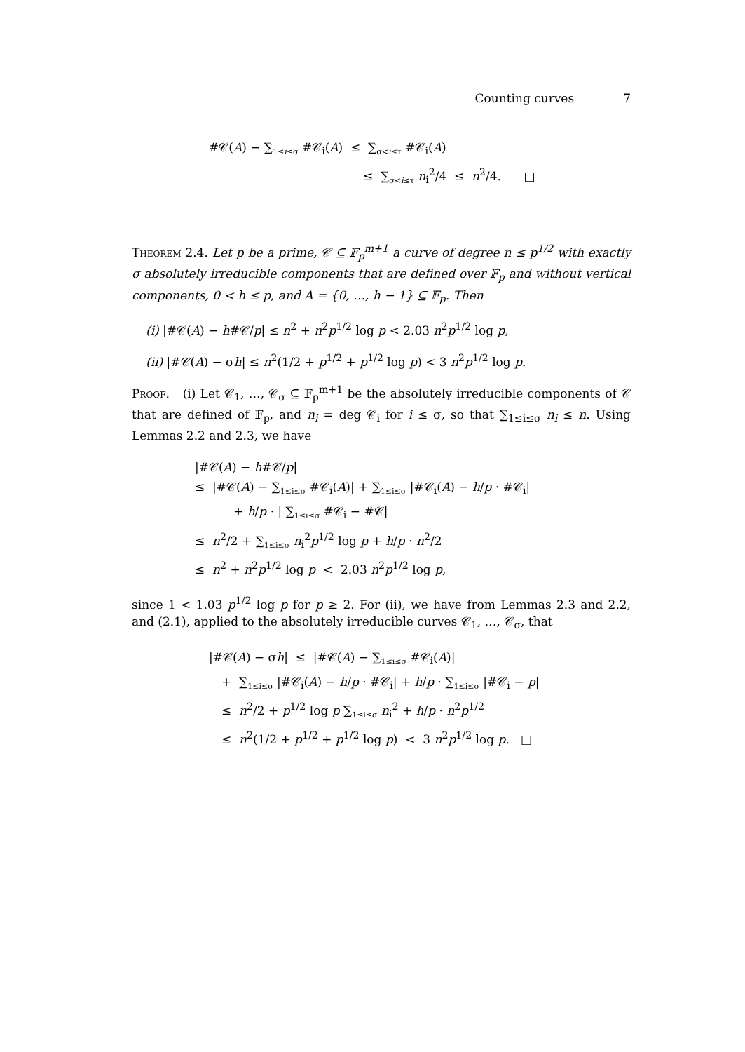Counting curves 7
#𝒞(A) − ∑<sub>1≤i≤σ</sub> #𝒞<sub>i</sub>(A) ≤ ∑<sub>σ<i≤τ</sub> #𝒞<sub>i</sub>(A)
≤ ∑<sub>σ<i≤τ</sub> n<sub>i</sub><sup>2</sup>/4 ≤ n<sup>2</sup>/4. □
Theorem 2.4. Let p be a prime, 𝒞 ⊆ 𝔽<sub>p</sub><sup>m+1</sup> a curve of degree n ≤ p<sup>1/2</sup> with exactly σ absolutely irreducible components that are defined over 𝔽<sub>p</sub> and without vertical components, 0 < h ≤ p, and A = {0, …, h − 1} ⊆ 𝔽<sub>p</sub>. Then
(i) |#𝒞(A) − h#𝒞/p| ≤ n<sup>2</sup> + n<sup>2</sup>p<sup>1/2</sup> log p < 2.03 n<sup>2</sup>p<sup>1/2</sup> log p,
(ii) |#𝒞(A) − σh| ≤ n<sup>2</sup>(1/2 + p<sup>1/2</sup> + p<sup>1/2</sup> log p) < 3 n<sup>2</sup>p<sup>1/2</sup> log p.
Proof. (i) Let 𝒞<sub>1</sub>, …, 𝒞<sub>σ</sub> ⊆ 𝔽<sub>p</sub><sup>m+1</sup> be the absolutely irreducible components of 𝒞 that are defined of 𝔽<sub>p</sub>, and n<sub>i</sub> = deg 𝒞<sub>i</sub> for i ≤ σ, so that ∑<sub>1≤i≤σ</sub> n<sub>i</sub> ≤ n. Using Lemmas 2.2 and 2.3, we have
|#𝒞(A) − h#𝒞/p|
≤ |#𝒞(A) − ∑<sub>1≤i≤σ</sub> #𝒞<sub>i</sub>(A)| + ∑<sub>1≤i≤σ</sub> |#𝒞<sub>i</sub>(A) − h/p · #𝒞<sub>i</sub>|
+ h/p · | ∑<sub>1≤i≤σ</sub> #𝒞<sub>i</sub> − #𝒞|
≤ n<sup>2</sup>/2 + ∑<sub>1≤i≤σ</sub> n<sub>i</sub><sup>2</sup>p<sup>1/2</sup> log p + h/p · n<sup>2</sup>/2
≤ n<sup>2</sup> + n<sup>2</sup>p<sup>1/2</sup> log p < 2.03 n<sup>2</sup>p<sup>1/2</sup> log p,
since 1 < 1.03 p<sup>1/2</sup> log p for p ≥ 2. For (ii), we have from Lemmas 2.3 and 2.2, and (2.1), applied to the absolutely irreducible curves 𝒞<sub>1</sub>, …, 𝒞<sub>σ</sub>, that
|#𝒞(A) − σh| ≤ |#𝒞(A) − ∑<sub>1≤i≤σ</sub> #𝒞<sub>i</sub>(A)|
+ ∑<sub>1≤i≤σ</sub> |#𝒞<sub>i</sub>(A) − h/p · #𝒞<sub>i</sub>| + h/p · ∑<sub>1≤i≤σ</sub> |#𝒞<sub>i</sub> − p|
≤ n<sup>2</sup>/2 + p<sup>1/2</sup> log p ∑<sub>1≤i≤σ</sub> n<sub>i</sub><sup>2</sup> + h/p · n<sup>2</sup>p<sup>1/2</sup>
≤ n<sup>2</sup>(1/2 + p<sup>1/2</sup> + p<sup>1/2</sup> log p) < 3 n<sup>2</sup>p<sup>1/2</sup> log p. □